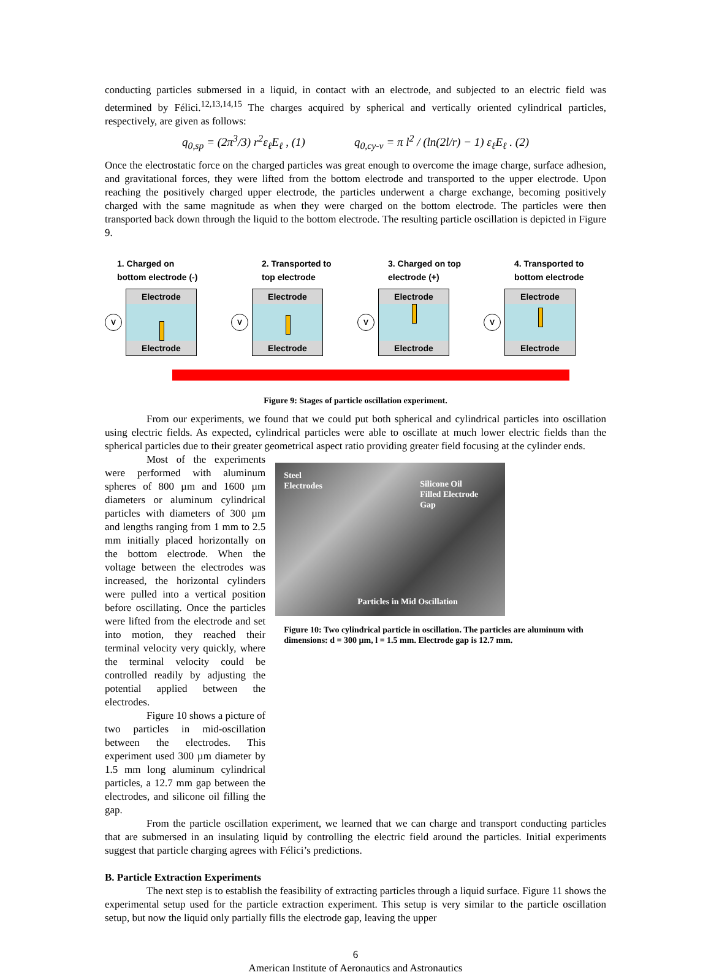conducting particles submersed in a liquid, in contact with an electrode, and subjected to an electric field was determined by Félici.<sup>12,13,14,15</sup> The charges acquired by spherical and vertically oriented cylindrical particles, respectively, are given as follows:
q<sub>0,sp</sub> = (2π<sup>3</sup>/3) r<sup>2</sup>ε<sub>ℓ</sub>E<sub>ℓ</sub> , (1) q<sub>0,cy-v</sub> = π l<sup>2</sup> / (ln(2l/r) − 1) ε<sub>ℓ</sub>E<sub>ℓ</sub> . (2)
Once the electrostatic force on the charged particles was great enough to overcome the image charge, surface adhesion, and gravitational forces, they were lifted from the bottom electrode and transported to the upper electrode. Upon reaching the positively charged upper electrode, the particles underwent a charge exchange, becoming positively charged with the same magnitude as when they were charged on the bottom electrode. The particles were then transported back down through the liquid to the bottom electrode. The resulting particle oscillation is depicted in Figure 9.
1. Charged on
bottom electrode (-)
V
Electrode
Electrode
2. Transported to
top electrode
V
Electrode
Electrode
3. Charged on top
electrode (+)
V
Electrode
Electrode
4. Transported to
bottom electrode
V
Electrode
Electrode
Figure 9: Stages of particle oscillation experiment.
From our experiments, we found that we could put both spherical and cylindrical particles into oscillation using electric fields. As expected, cylindrical particles were able to oscillate at much lower electric fields than the spherical particles due to their greater geometrical aspect ratio providing greater field focusing at the cylinder ends.
Most of the experiments were performed with aluminum spheres of 800 µm and 1600 µm diameters or aluminum cylindrical particles with diameters of 300 µm and lengths ranging from 1 mm to 2.5 mm initially placed horizontally on the bottom electrode. When the voltage between the electrodes was increased, the horizontal cylinders were pulled into a vertical position before oscillating. Once the particles were lifted from the electrode and set into motion, they reached their terminal velocity very quickly, where the terminal velocity could be controlled readily by adjusting the potential applied between the electrodes.
Figure 10 shows a picture of two particles in mid-oscillation between the electrodes. This experiment used 300 µm diameter by 1.5 mm long aluminum cylindrical particles, a 12.7 mm gap between the electrodes, and silicone oil filling the gap.
Steel
Electrodes Silicone Oil
Filled Electrode
Gap
Particles in Mid Oscillation
Figure 10: Two cylindrical particle in oscillation. The particles are aluminum with dimensions: d = 300 µm, l = 1.5 mm. Electrode gap is 12.7 mm.
From the particle oscillation experiment, we learned that we can charge and transport conducting particles that are submersed in an insulating liquid by controlling the electric field around the particles. Initial experiments suggest that particle charging agrees with Félici’s predictions.
B. Particle Extraction Experiments
The next step is to establish the feasibility of extracting particles through a liquid surface. Figure 11 shows the experimental setup used for the particle extraction experiment. This setup is very similar to the particle oscillation setup, but now the liquid only partially fills the electrode gap, leaving the upper
6
American Institute of Aeronautics and Astronautics